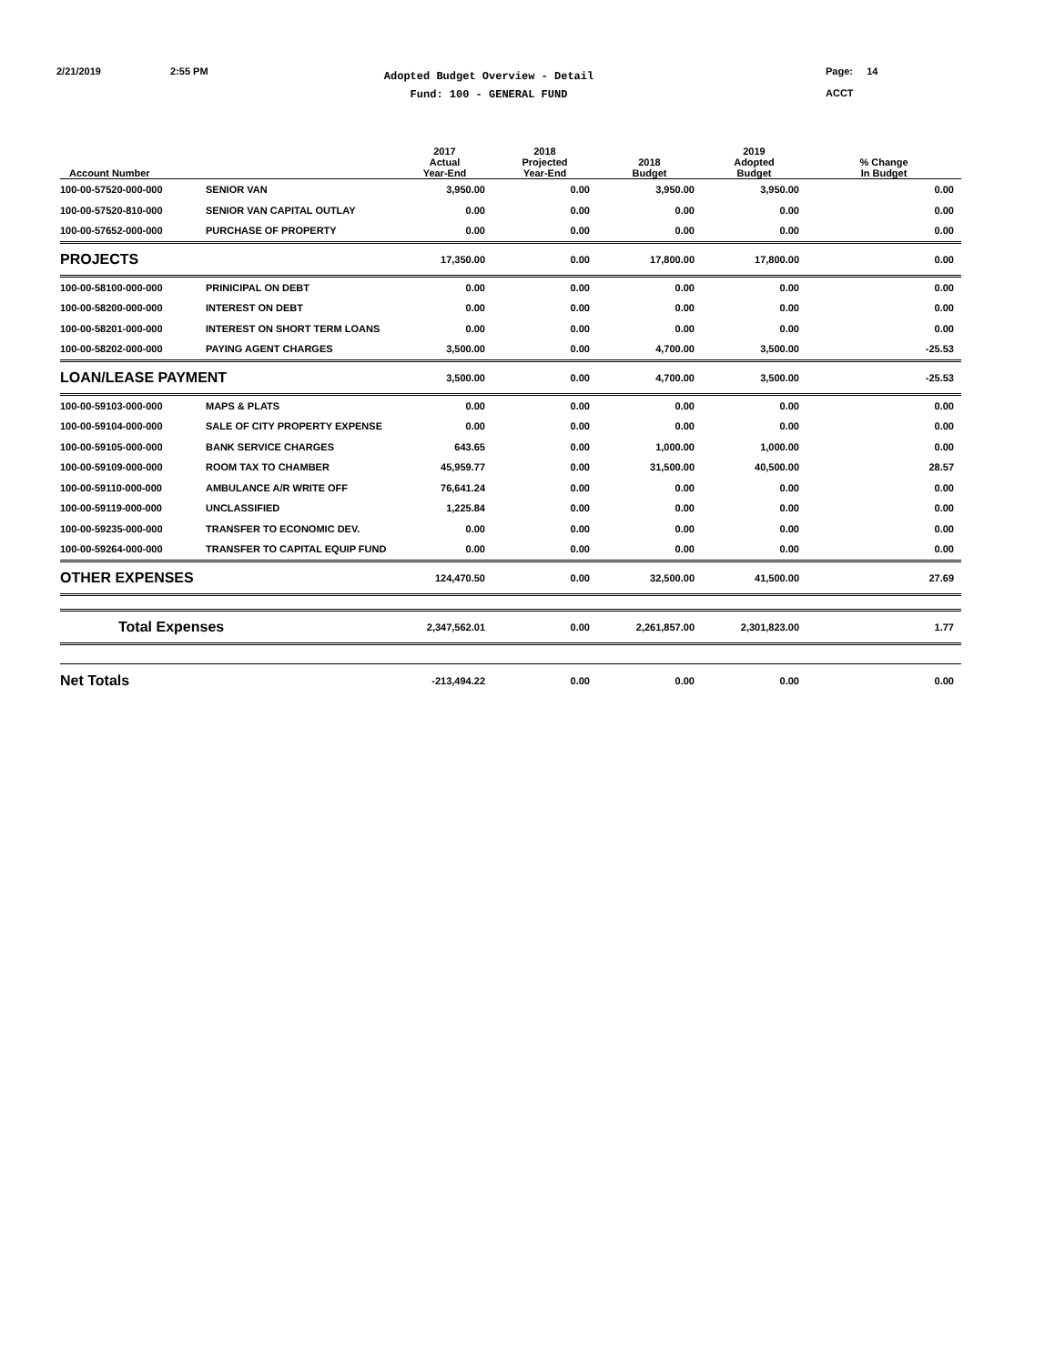2/21/2019 2:55 PM
Adopted Budget Overview - Detail
Fund: 100 - GENERAL FUND
Page: 14
ACCT
| Account Number | | 2017 Actual Year-End | 2018 Projected Year-End | 2018 Budget | 2019 Adopted Budget | % Change In Budget |
| --- | --- | --- | --- | --- | --- | --- |
| 100-00-57520-000-000 | SENIOR VAN | 3,950.00 | 0.00 | 3,950.00 | 3,950.00 | 0.00 |
| 100-00-57520-810-000 | SENIOR VAN CAPITAL OUTLAY | 0.00 | 0.00 | 0.00 | 0.00 | 0.00 |
| 100-00-57652-000-000 | PURCHASE OF PROPERTY | 0.00 | 0.00 | 0.00 | 0.00 | 0.00 |
| PROJECTS | | 17,350.00 | 0.00 | 17,800.00 | 17,800.00 | 0.00 |
| 100-00-58100-000-000 | PRINICIPAL ON DEBT | 0.00 | 0.00 | 0.00 | 0.00 | 0.00 |
| 100-00-58200-000-000 | INTEREST ON DEBT | 0.00 | 0.00 | 0.00 | 0.00 | 0.00 |
| 100-00-58201-000-000 | INTEREST ON SHORT TERM LOANS | 0.00 | 0.00 | 0.00 | 0.00 | 0.00 |
| 100-00-58202-000-000 | PAYING AGENT CHARGES | 3,500.00 | 0.00 | 4,700.00 | 3,500.00 | -25.53 |
| LOAN/LEASE PAYMENT | | 3,500.00 | 0.00 | 4,700.00 | 3,500.00 | -25.53 |
| 100-00-59103-000-000 | MAPS & PLATS | 0.00 | 0.00 | 0.00 | 0.00 | 0.00 |
| 100-00-59104-000-000 | SALE OF CITY PROPERTY EXPENSE | 0.00 | 0.00 | 0.00 | 0.00 | 0.00 |
| 100-00-59105-000-000 | BANK SERVICE CHARGES | 643.65 | 0.00 | 1,000.00 | 1,000.00 | 0.00 |
| 100-00-59109-000-000 | ROOM TAX TO CHAMBER | 45,959.77 | 0.00 | 31,500.00 | 40,500.00 | 28.57 |
| 100-00-59110-000-000 | AMBULANCE A/R WRITE OFF | 76,641.24 | 0.00 | 0.00 | 0.00 | 0.00 |
| 100-00-59119-000-000 | UNCLASSIFIED | 1,225.84 | 0.00 | 0.00 | 0.00 | 0.00 |
| 100-00-59235-000-000 | TRANSFER TO ECONOMIC DEV. | 0.00 | 0.00 | 0.00 | 0.00 | 0.00 |
| 100-00-59264-000-000 | TRANSFER TO CAPITAL EQUIP FUND | 0.00 | 0.00 | 0.00 | 0.00 | 0.00 |
| OTHER EXPENSES | | 124,470.50 | 0.00 | 32,500.00 | 41,500.00 | 27.69 |
| Total Expenses | | 2,347,562.01 | 0.00 | 2,261,857.00 | 2,301,823.00 | 1.77 |
| Net Totals | | -213,494.22 | 0.00 | 0.00 | 0.00 | 0.00 |